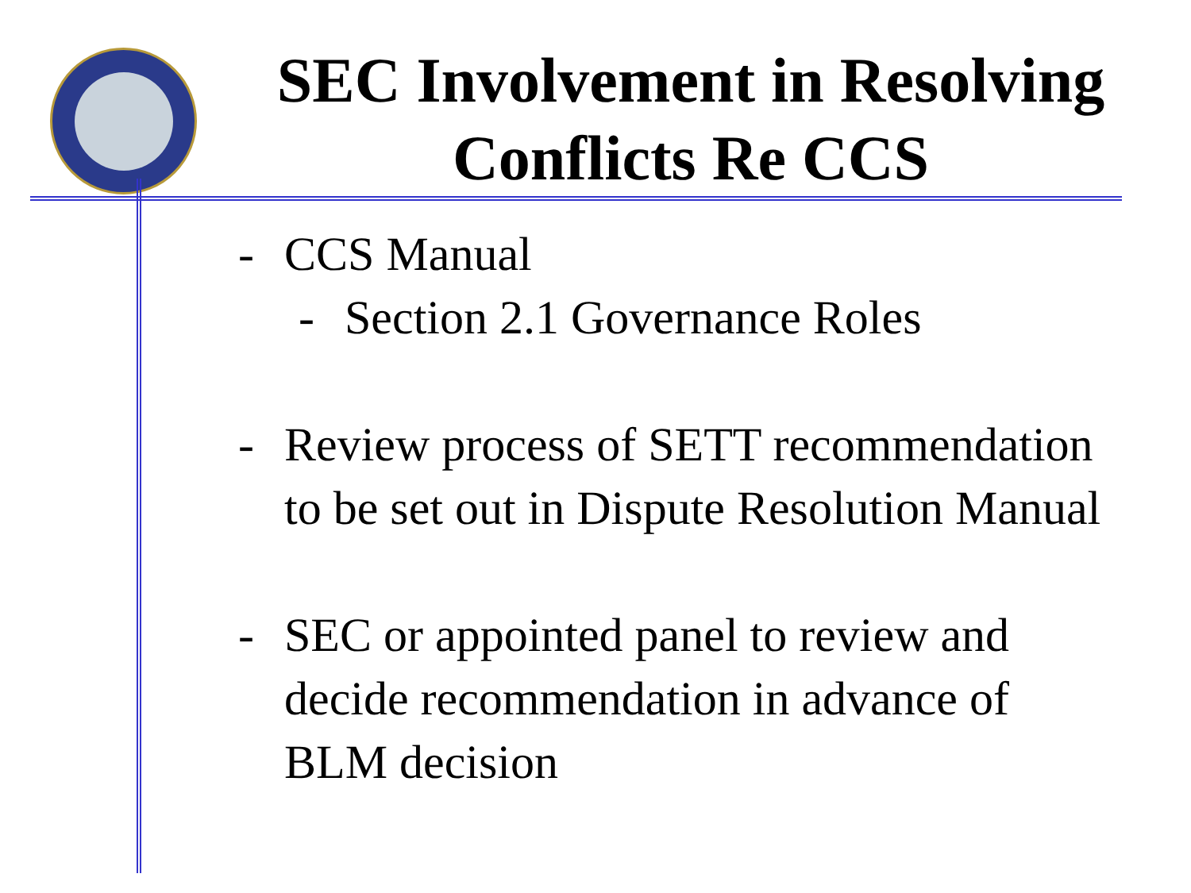SEC Involvement in Resolving Conflicts Re CCS
- CCS Manual
- Section 2.1 Governance Roles
- Review process of SETT recommendation to be set out in Dispute Resolution Manual
- SEC or appointed panel to review and decide recommendation in advance of BLM decision